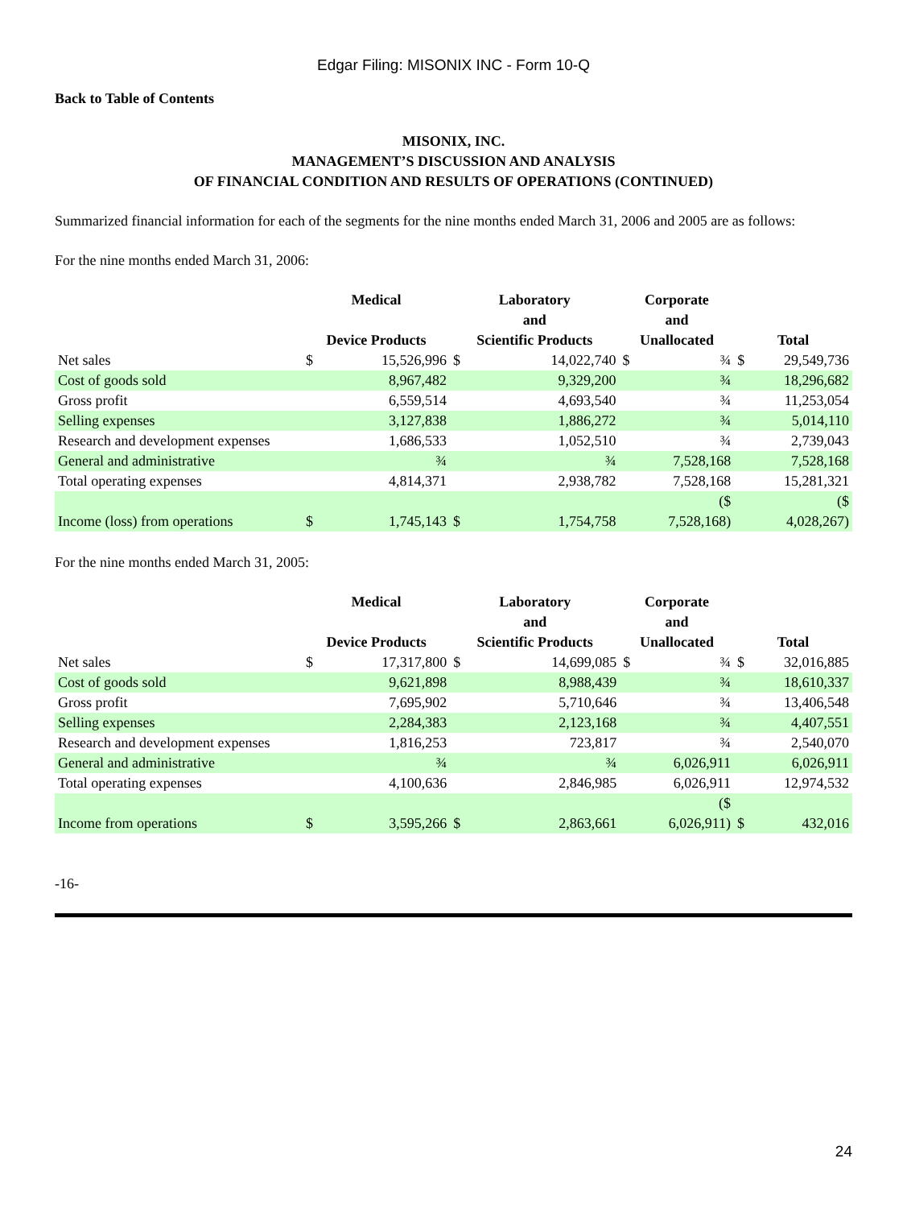Edgar Filing: MISONIX INC - Form 10-Q
Back to Table of Contents
MISONIX, INC.
MANAGEMENT’S DISCUSSION AND ANALYSIS
OF FINANCIAL CONDITION AND RESULTS OF OPERATIONS (CONTINUED)
Summarized financial information for each of the segments for the nine months ended March 31, 2006 and 2005 are as follows:
For the nine months ended March 31, 2006:
| | Medical Device Products | | Laboratory and Scientific Products | | Corporate and Unallocated | | Total | |
| --- | --- | --- | --- | --- | --- | --- | --- | --- |
| Net sales | $ | 15,526,996 | $ | 14,022,740 | $ | ¾ | $ | 29,549,736 |
| Cost of goods sold | | 8,967,482 | | 9,329,200 | | ¾ | | 18,296,682 |
| Gross profit | | 6,559,514 | | 4,693,540 | | ¾ | | 11,253,054 |
| Selling expenses | | 3,127,838 | | 1,886,272 | | ¾ | | 5,014,110 |
| Research and development expenses | | 1,686,533 | | 1,052,510 | | ¾ | | 2,739,043 |
| General and administrative | | ¾ | | ¾ | | 7,528,168 | | 7,528,168 |
| Total operating expenses | | 4,814,371 | | 2,938,782 | | 7,528,168 | | 15,281,321 |
| Income (loss) from operations | $ | 1,745,143 | $ | 1,754,758 | | ($ 7,528,168) | | ($ 4,028,267) |
For the nine months ended March 31, 2005:
| | Medical Device Products | | Laboratory and Scientific Products | | Corporate and Unallocated | | Total | |
| --- | --- | --- | --- | --- | --- | --- | --- | --- |
| Net sales | $ | 17,317,800 | $ | 14,699,085 | $ | ¾ | $ | 32,016,885 |
| Cost of goods sold | | 9,621,898 | | 8,988,439 | | ¾ | | 18,610,337 |
| Gross profit | | 7,695,902 | | 5,710,646 | | ¾ | | 13,406,548 |
| Selling expenses | | 2,284,383 | | 2,123,168 | | ¾ | | 4,407,551 |
| Research and development expenses | | 1,816,253 | | 723,817 | | ¾ | | 2,540,070 |
| General and administrative | | ¾ | | ¾ | | 6,026,911 | | 6,026,911 |
| Total operating expenses | | 4,100,636 | | 2,846,985 | | 6,026,911 | | 12,974,532 |
| Income from operations | $ | 3,595,266 | $ | 2,863,661 | | ($ 6,026,911) | $ | 432,016 |
-16-
24